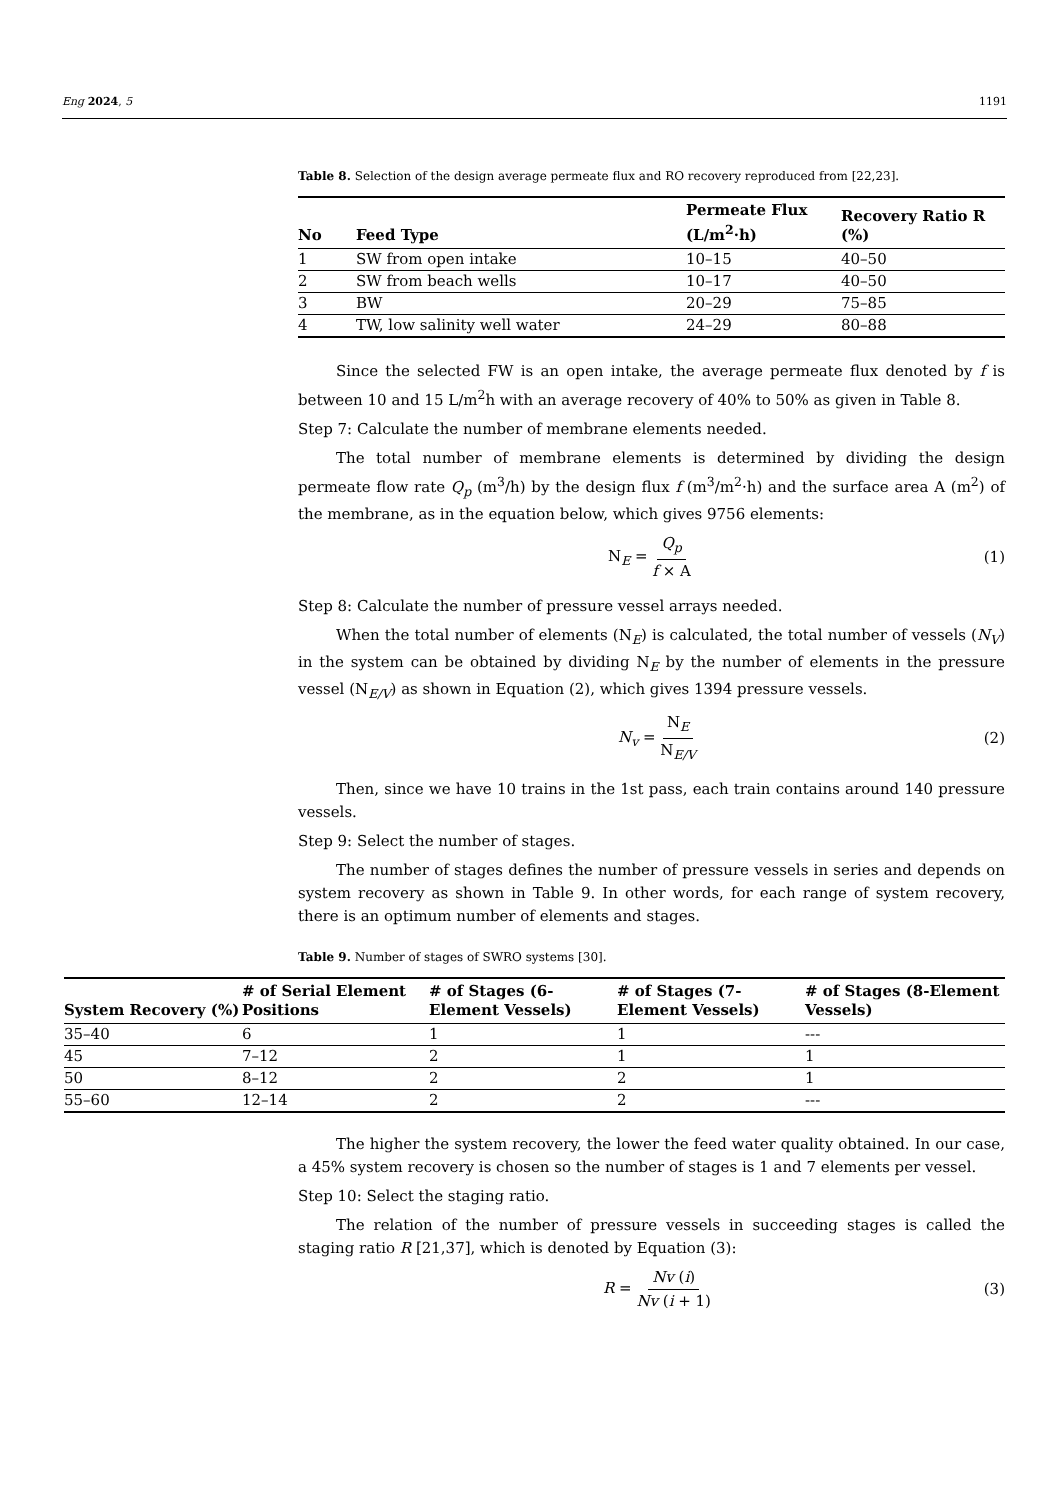Eng 2024, 5 1191
Table 8. Selection of the design average permeate flux and RO recovery reproduced from [22,23].
| No | Feed Type | Permeate Flux (L/m<sup>2</sup>·h) | Recovery Ratio R (%) |
| --- | --- | --- | --- |
| 1 | SW from open intake | 10–15 | 40–50 |
| 2 | SW from beach wells | 10–17 | 40–50 |
| 3 | BW | 20–29 | 75–85 |
| 4 | TW, low salinity well water | 24–29 | 80–88 |
Since the selected FW is an open intake, the average permeate flux denoted by f is between 10 and 15 L/m<sup>2</sup>h with an average recovery of 40% to 50% as given in Table 8.
Step 7: Calculate the number of membrane elements needed.
The total number of membrane elements is determined by dividing the design permeate flow rate Q<sub>p</sub> (m<sup>3</sup>/h) by the design flux f (m<sup>3</sup>/m<sup>2</sup>·h) and the surface area A (m<sup>2</sup>) of the membrane, as in the equation below, which gives 9756 elements:
N<sub>E</sub> = Q<sub>p</sub> f × A (1)
Step 8: Calculate the number of pressure vessel arrays needed.
When the total number of elements (N<sub>E</sub>) is calculated, the total number of vessels (N<sub>V</sub>) in the system can be obtained by dividing N<sub>E</sub> by the number of elements in the pressure vessel (N<sub>E/V</sub>) as shown in Equation (2), which gives 1394 pressure vessels.
N<sub>v</sub> = N<sub>E</sub> N<sub>E/V</sub> (2)
Then, since we have 10 trains in the 1st pass, each train contains around 140 pressure vessels.
Step 9: Select the number of stages.
The number of stages defines the number of pressure vessels in series and depends on system recovery as shown in Table 9. In other words, for each range of system recovery, there is an optimum number of elements and stages.
Table 9. Number of stages of SWRO systems [30].
| System Recovery (%) | # of Serial Element Positions | # of Stages (6-Element Vessels) | # of Stages (7-Element Vessels) | # of Stages (8-Element Vessels) |
| --- | --- | --- | --- | --- |
| 35–40 | 6 | 1 | 1 | --- |
| 45 | 7–12 | 2 | 1 | 1 |
| 50 | 8–12 | 2 | 2 | 1 |
| 55–60 | 12–14 | 2 | 2 | --- |
The higher the system recovery, the lower the feed water quality obtained. In our case, a 45% system recovery is chosen so the number of stages is 1 and 7 elements per vessel.
Step 10: Select the staging ratio.
The relation of the number of pressure vessels in succeeding stages is called the staging ratio R [21,37], which is denoted by Equation (3):
R = Nv (i) Nv (i + 1) (3)